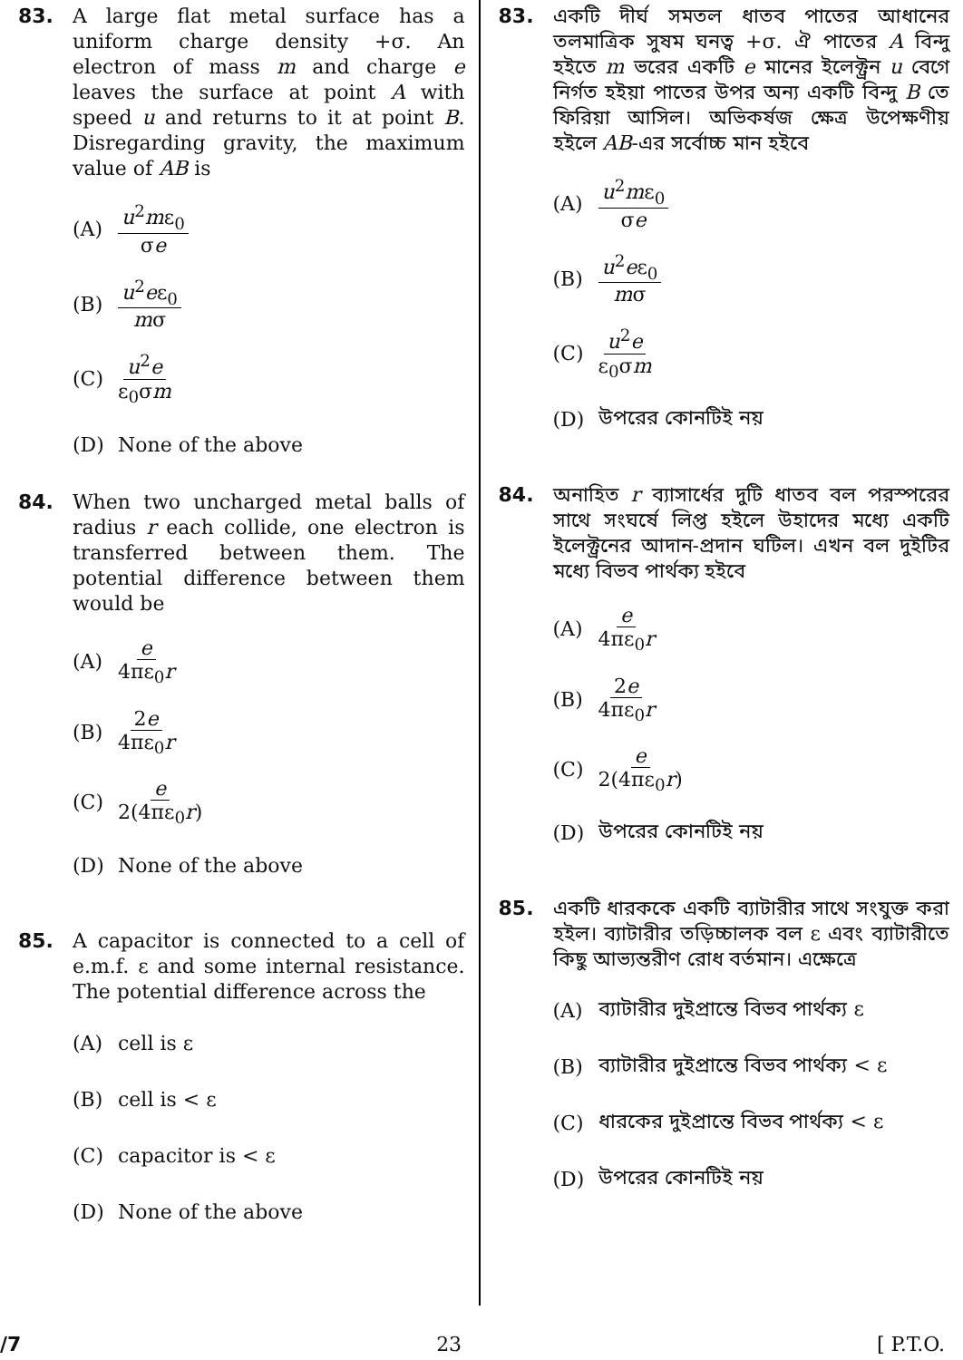83. A large flat metal surface has a uniform charge density +σ. An electron of mass m and charge e leaves the surface at point A with speed u and returns to it at point B. Disregarding gravity, the maximum value of AB is
(A) u<sup>2</sup>mε<sub>0</sub> σe
(B) u<sup>2</sup>eε<sub>0</sub> mσ
(C) u<sup>2</sup>e ε<sub>0</sub>σm
(D) None of the above
84. When two uncharged metal balls of radius r each collide, one electron is transferred between them. The potential difference between them would be
(A) e 4πε<sub>0</sub>r
(B) 2e 4πε<sub>0</sub>r
(C) e 2(4πε<sub>0</sub>r)
(D) None of the above
85. A capacitor is connected to a cell of e.m.f. ε and some internal resistance. The potential difference across the
(A) cell is ε
(B) cell is < ε
(C) capacitor is < ε
(D) None of the above
83. একটি দীর্ঘ সমতল ধাতব পাতের আধানের তলমাত্রিক সুষম ঘনত্ব +σ. ঐ পাতের A বিন্দু হইতে m ভরের একটি e মানের ইলেক্ট্রন u বেগে নির্গত হইয়া পাতের উপর অন্য একটি বিন্দু B তে ফিরিয়া আসিল। অভিকর্ষজ ক্ষেত্র উপেক্ষণীয় হইলে AB-এর সর্বোচ্চ মান হইবে
(A) u<sup>2</sup>mε<sub>0</sub> σe
(B) u<sup>2</sup>eε<sub>0</sub> mσ
(C) u<sup>2</sup>e ε<sub>0</sub>σm
(D) উপরের কোনটিই নয়
84. অনাহিত r ব্যাসার্ধের দুটি ধাতব বল পরস্পরের সাথে সংঘর্ষে লিপ্ত হইলে উহাদের মধ্যে একটি ইলেক্ট্রনের আদান-প্রদান ঘটিল। এখন বল দুইটির মধ্যে বিভব পার্থক্য হইবে
(A) e 4πε<sub>0</sub>r
(B) 2e 4πε<sub>0</sub>r
(C) e 2(4πε<sub>0</sub>r)
(D) উপরের কোনটিই নয়
85. একটি ধারককে একটি ব্যাটারীর সাথে সংযুক্ত করা হইল। ব্যাটারীর তড়িচ্চালক বল ε এবং ব্যাটারীতে কিছু আভ্যন্তরীণ রোধ বর্তমান। এক্ষেত্রে
(A) ব্যাটারীর দুইপ্রান্তে বিভব পার্থক্য ε
(B) ব্যাটারীর দুইপ্রান্তে বিভব পার্থক্য < ε
(C) ধারকের দুইপ্রান্তে বিভব পার্থক্য < ε
(D) উপরের কোনটিই নয়
/7 23 [ P.T.O.